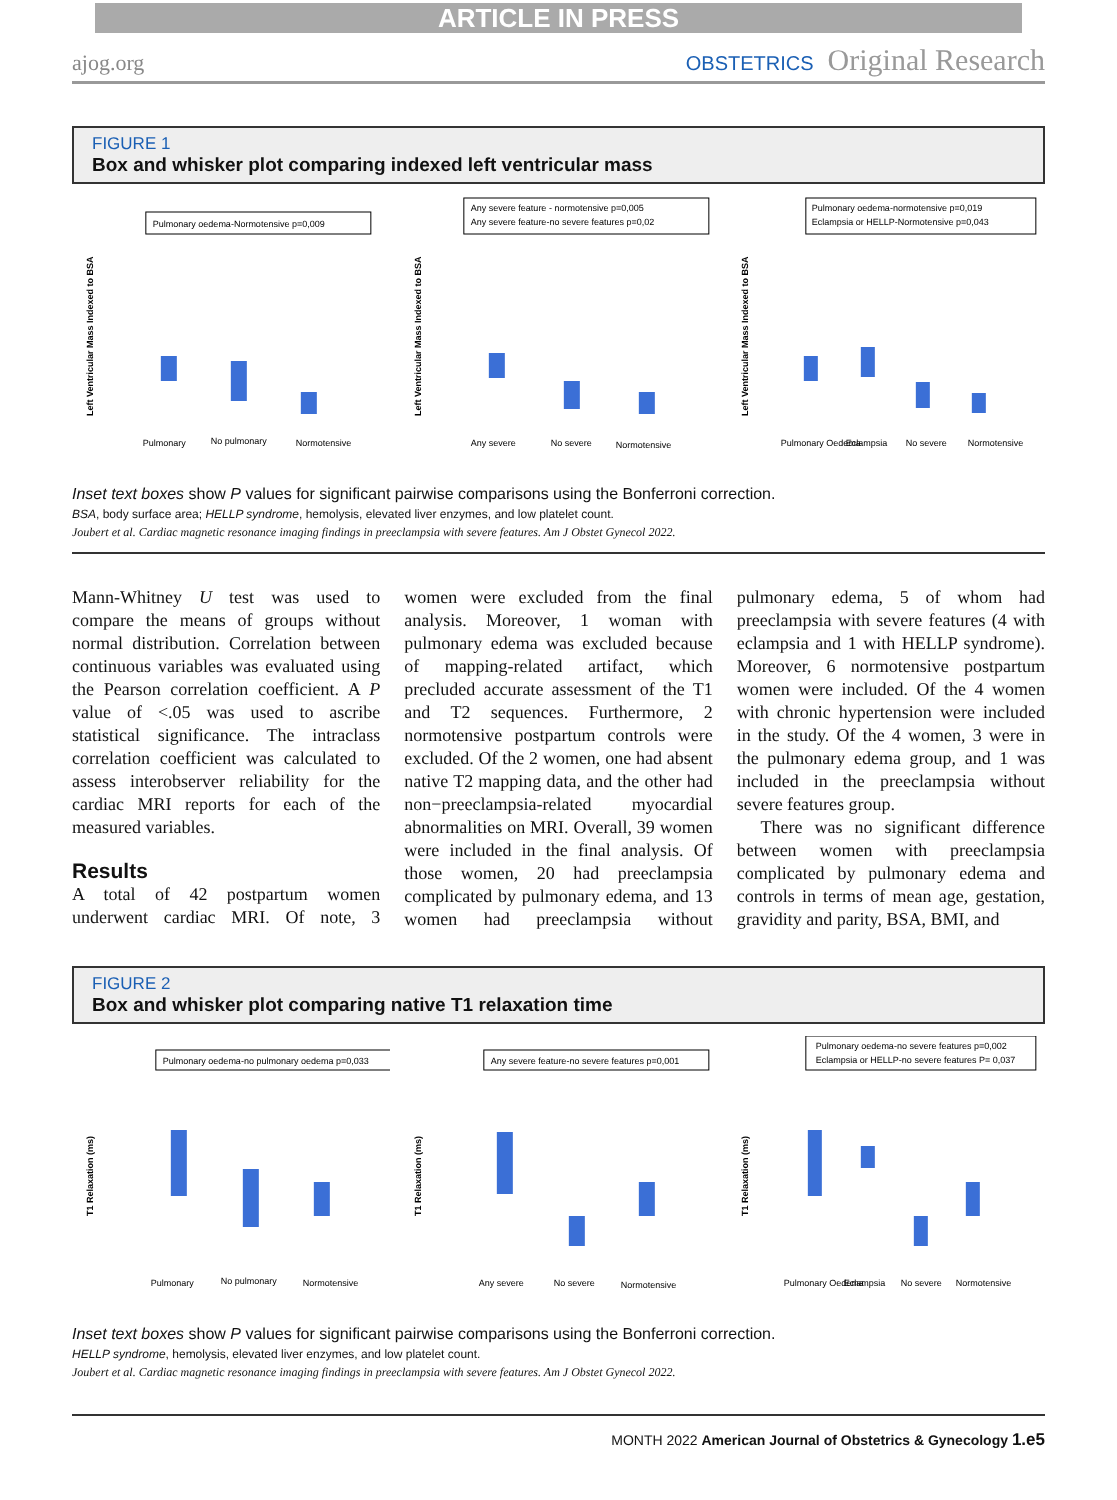ARTICLE IN PRESS
ajog.org OBSTETRICS Original Research
FIGURE 1
Box and whisker plot comparing indexed left ventricular mass
Left Ventricular Mass Indexed to BSA
Pulmonary oedema-Normotensive p=0,009
Pulmonary
No pulmonary
Normotensive
Left Ventricular Mass Indexed to BSA
Any severe feature - normotensive p=0,005
Any severe feature-no severe features p=0,02
Any severe
No severe
Normotensive
Left Ventricular Mass Indexed to BSA
Pulmonary oedema-normotensive p=0,019
Eclampsia or HELLP-Normotensive p=0,043
Pulmonary Oedema
Eclampsia
No severe
Normotensive
Inset text boxes show P values for significant pairwise comparisons using the Bonferroni correction.
BSA, body surface area; HELLP syndrome, hemolysis, elevated liver enzymes, and low platelet count.
Joubert et al. Cardiac magnetic resonance imaging findings in preeclampsia with severe features. Am J Obstet Gynecol 2022.
Mann-Whitney U test was used to compare the means of groups without normal distribution. Correlation between continuous variables was evaluated using the Pearson correlation coefficient. A P value of <.05 was used to ascribe statistical significance. The intraclass correlation coefficient was calculated to assess interobserver reliability for the cardiac MRI reports for each of the measured variables.
Results
A total of 42 postpartum women underwent cardiac MRI. Of note, 3 women were excluded from the final analysis. Moreover, 1 woman with pulmonary edema was excluded because of mapping-related artifact, which precluded accurate assessment of the T1 and T2 sequences. Furthermore, 2 normotensive postpartum controls were excluded. Of the 2 women, one had absent native T2 mapping data, and the other had non−preeclampsia-related myocardial abnormalities on MRI. Overall, 39 women were included in the final analysis. Of those women, 20 had preeclampsia complicated by pulmonary edema, and 13 women had preeclampsia without pulmonary edema, 5 of whom had preeclampsia with severe features (4 with eclampsia and 1 with HELLP syndrome). Moreover, 6 normotensive postpartum women were included. Of the 4 women with chronic hypertension were included in the study. Of the 4 women, 3 were in the pulmonary edema group, and 1 was included in the preeclampsia without severe features group.
There was no significant difference between women with preeclampsia complicated by pulmonary edema and controls in terms of mean age, gestation, gravidity and parity, BSA, BMI, and
FIGURE 2
Box and whisker plot comparing native T1 relaxation time
T1 Relaxation (ms)
Pulmonary oedema-no pulmonary oedema p=0,033
Pulmonary
No pulmonary
Normotensive
T1 Relaxation (ms)
Any severe feature-no severe features p=0,001
Any severe
No severe
Normotensive
T1 Relaxation (ms)
Pulmonary oedema-no severe features p=0,002
Eclampsia or HELLP-no severe features P= 0,037
Pulmonary Oedema
Eclampsia
No severe
Normotensive
Inset text boxes show P values for significant pairwise comparisons using the Bonferroni correction.
HELLP syndrome, hemolysis, elevated liver enzymes, and low platelet count.
Joubert et al. Cardiac magnetic resonance imaging findings in preeclampsia with severe features. Am J Obstet Gynecol 2022.
MONTH 2022 American Journal of Obstetrics & Gynecology 1.e5